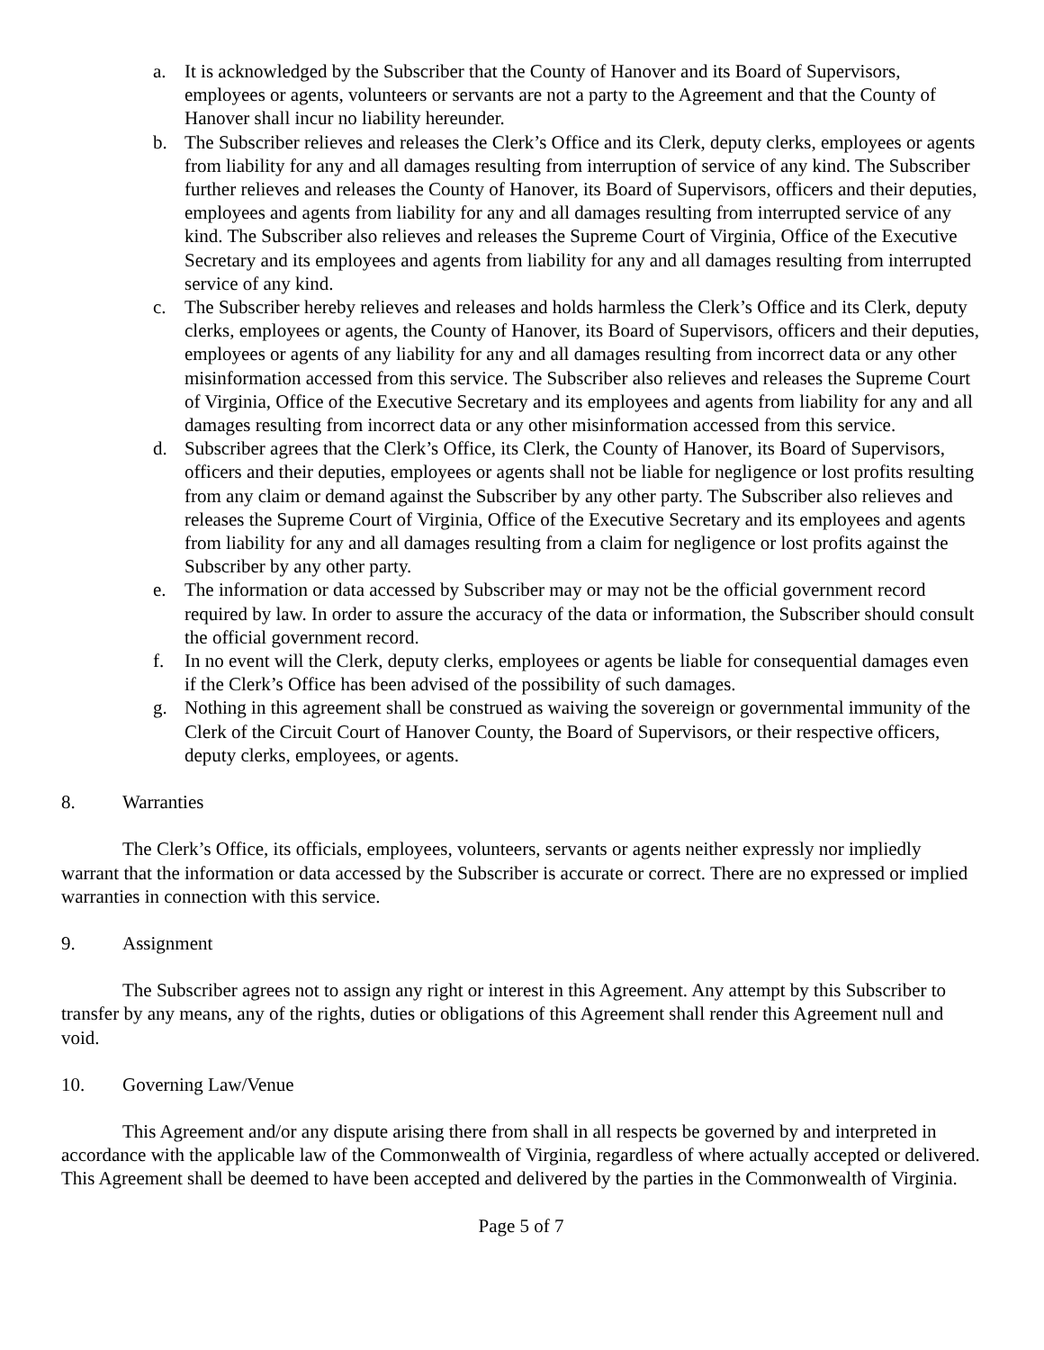a. It is acknowledged by the Subscriber that the County of Hanover and its Board of Supervisors, employees or agents, volunteers or servants are not a party to the Agreement and that the County of Hanover shall incur no liability hereunder.
b. The Subscriber relieves and releases the Clerk’s Office and its Clerk, deputy clerks, employees or agents from liability for any and all damages resulting from interruption of service of any kind. The Subscriber further relieves and releases the County of Hanover, its Board of Supervisors, officers and their deputies, employees and agents from liability for any and all damages resulting from interrupted service of any kind. The Subscriber also relieves and releases the Supreme Court of Virginia, Office of the Executive Secretary and its employees and agents from liability for any and all damages resulting from interrupted service of any kind.
c. The Subscriber hereby relieves and releases and holds harmless the Clerk’s Office and its Clerk, deputy clerks, employees or agents, the County of Hanover, its Board of Supervisors, officers and their deputies, employees or agents of any liability for any and all damages resulting from incorrect data or any other misinformation accessed from this service. The Subscriber also relieves and releases the Supreme Court of Virginia, Office of the Executive Secretary and its employees and agents from liability for any and all damages resulting from incorrect data or any other misinformation accessed from this service.
d. Subscriber agrees that the Clerk’s Office, its Clerk, the County of Hanover, its Board of Supervisors, officers and their deputies, employees or agents shall not be liable for negligence or lost profits resulting from any claim or demand against the Subscriber by any other party. The Subscriber also relieves and releases the Supreme Court of Virginia, Office of the Executive Secretary and its employees and agents from liability for any and all damages resulting from a claim for negligence or lost profits against the Subscriber by any other party.
e. The information or data accessed by Subscriber may or may not be the official government record required by law. In order to assure the accuracy of the data or information, the Subscriber should consult the official government record.
f. In no event will the Clerk, deputy clerks, employees or agents be liable for consequential damages even if the Clerk’s Office has been advised of the possibility of such damages.
g. Nothing in this agreement shall be construed as waiving the sovereign or governmental immunity of the Clerk of the Circuit Court of Hanover County, the Board of Supervisors, or their respective officers, deputy clerks, employees, or agents.
8. Warranties
The Clerk’s Office, its officials, employees, volunteers, servants or agents neither expressly nor impliedly warrant that the information or data accessed by the Subscriber is accurate or correct. There are no expressed or implied warranties in connection with this service.
9. Assignment
The Subscriber agrees not to assign any right or interest in this Agreement. Any attempt by this Subscriber to transfer by any means, any of the rights, duties or obligations of this Agreement shall render this Agreement null and void.
10. Governing Law/Venue
This Agreement and/or any dispute arising there from shall in all respects be governed by and interpreted in accordance with the applicable law of the Commonwealth of Virginia, regardless of where actually accepted or delivered. This Agreement shall be deemed to have been accepted and delivered by the parties in the Commonwealth of Virginia.
Page 5 of 7